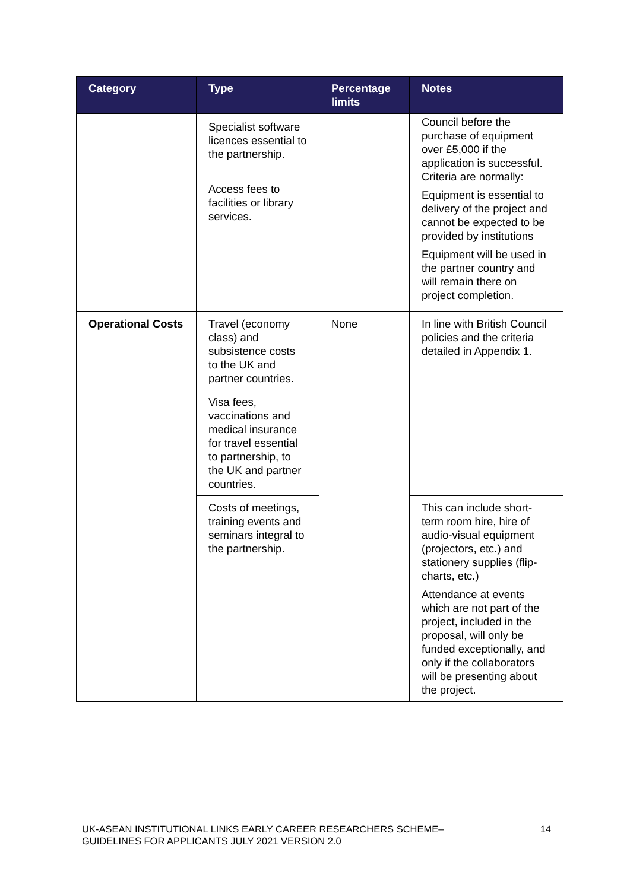| Category | Type | Percentage limits | Notes |
| --- | --- | --- | --- |
| | Specialist software licences essential to the partnership. | | Council before the purchase of equipment over £5,000 if the application is successful. Criteria are normally: Equipment is essential to delivery of the project and cannot be expected to be provided by institutions Equipment will be used in the partner country and will remain there on project completion. |
| | Access fees to facilities or library services. | | |
| Operational Costs | Travel (economy class) and subsistence costs to the UK and partner countries. | None | In line with British Council policies and the criteria detailed in Appendix 1. |
| | Visa fees, vaccinations and medical insurance for travel essential to partnership, to the UK and partner countries. | | |
| | Costs of meetings, training events and seminars integral to the partnership. | | This can include short-term room hire, hire of audio-visual equipment (projectors, etc.) and stationery supplies (flip-charts, etc.) Attendance at events which are not part of the project, included in the proposal, will only be funded exceptionally, and only if the collaborators will be presenting about the project. |
UK-ASEAN INSTITUTIONAL LINKS EARLY CAREER RESEARCHERS SCHEME–
GUIDELINES FOR APPLICANTS JULY 2021 VERSION 2.0
14